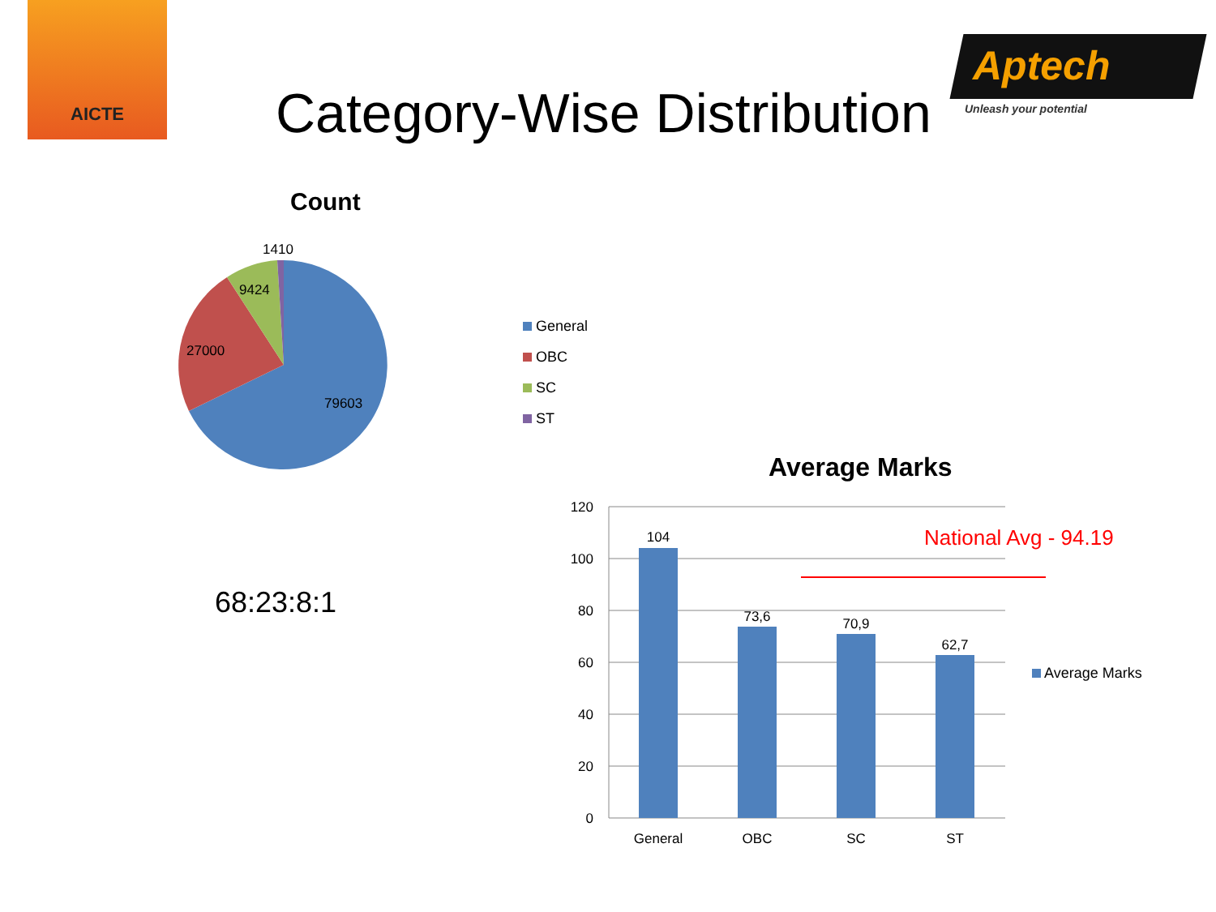AICTE
Aptech
Unleash your potential
Category-Wise Distribution
Count
1410
9424
27000
79603
General
OBC
SC
ST
68:23:8:1
Average Marks
120
100
80
60
40
20
0
104
73,6
70,9
62,7
General
OBC
SC
ST
National Avg - 94.19
Average Marks